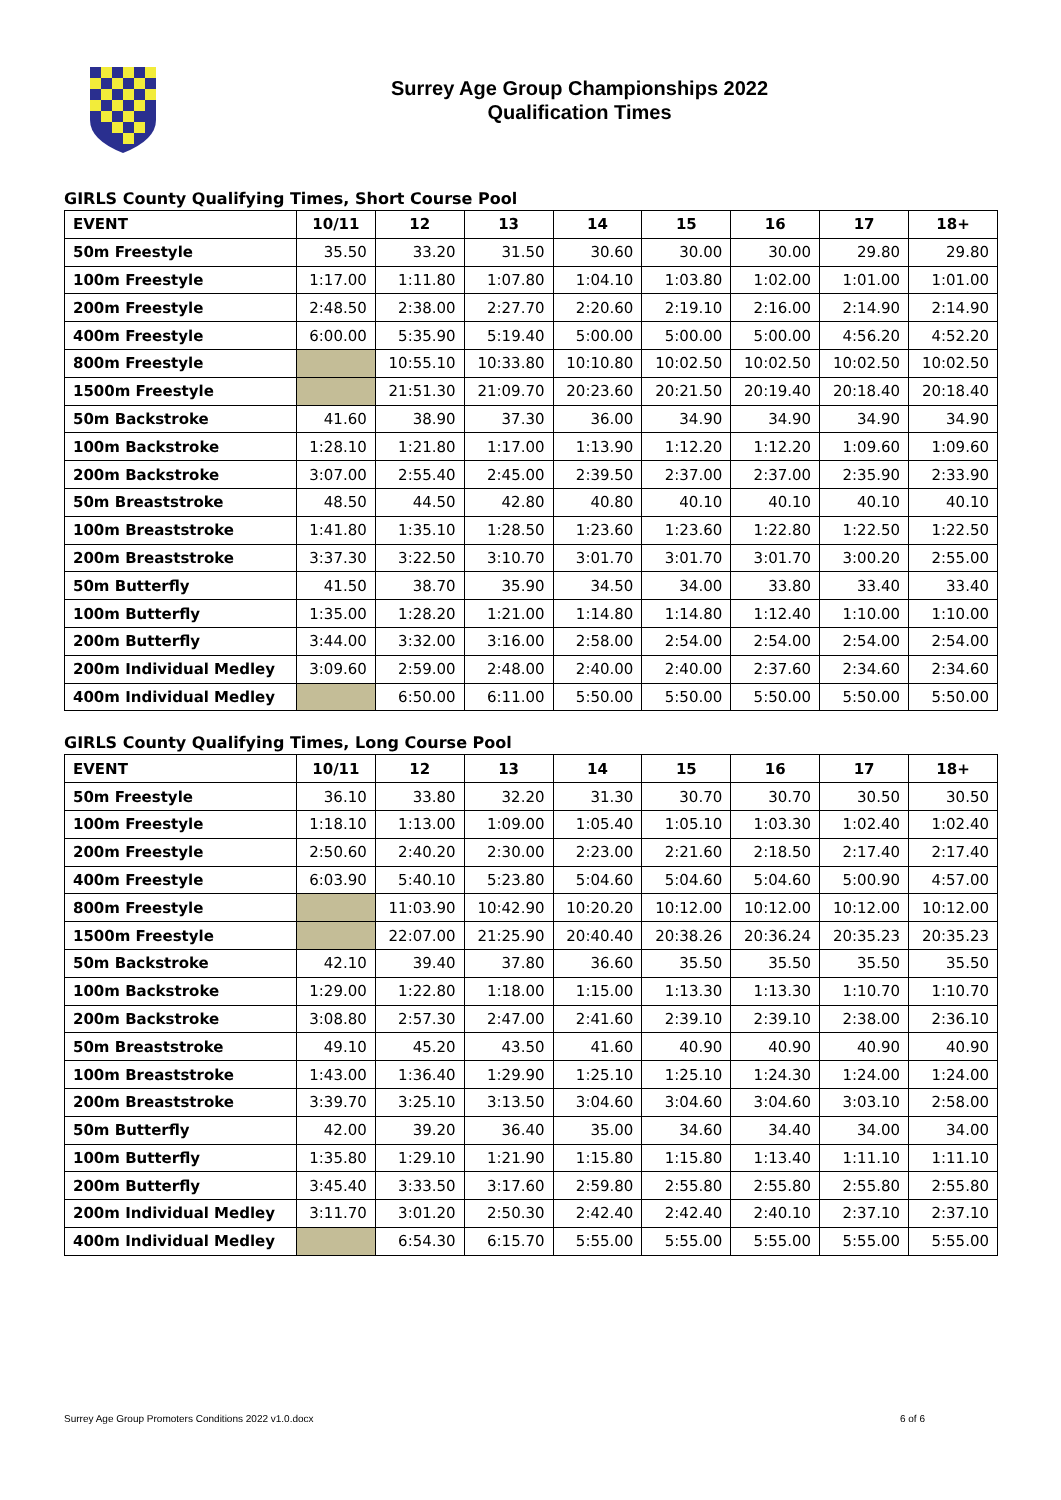Surrey Age Group Championships 2022
Qualification Times
GIRLS County Qualifying Times, Short Course Pool
| EVENT | 10/11 | 12 | 13 | 14 | 15 | 16 | 17 | 18+ |
| --- | --- | --- | --- | --- | --- | --- | --- | --- |
| 50m Freestyle | 35.50 | 33.20 | 31.50 | 30.60 | 30.00 | 30.00 | 29.80 | 29.80 |
| 100m Freestyle | 1:17.00 | 1:11.80 | 1:07.80 | 1:04.10 | 1:03.80 | 1:02.00 | 1:01.00 | 1:01.00 |
| 200m Freestyle | 2:48.50 | 2:38.00 | 2:27.70 | 2:20.60 | 2:19.10 | 2:16.00 | 2:14.90 | 2:14.90 |
| 400m Freestyle | 6:00.00 | 5:35.90 | 5:19.40 | 5:00.00 | 5:00.00 | 5:00.00 | 4:56.20 | 4:52.20 |
| 800m Freestyle | | 10:55.10 | 10:33.80 | 10:10.80 | 10:02.50 | 10:02.50 | 10:02.50 | 10:02.50 |
| 1500m Freestyle | | 21:51.30 | 21:09.70 | 20:23.60 | 20:21.50 | 20:19.40 | 20:18.40 | 20:18.40 |
| 50m Backstroke | 41.60 | 38.90 | 37.30 | 36.00 | 34.90 | 34.90 | 34.90 | 34.90 |
| 100m Backstroke | 1:28.10 | 1:21.80 | 1:17.00 | 1:13.90 | 1:12.20 | 1:12.20 | 1:09.60 | 1:09.60 |
| 200m Backstroke | 3:07.00 | 2:55.40 | 2:45.00 | 2:39.50 | 2:37.00 | 2:37.00 | 2:35.90 | 2:33.90 |
| 50m Breaststroke | 48.50 | 44.50 | 42.80 | 40.80 | 40.10 | 40.10 | 40.10 | 40.10 |
| 100m Breaststroke | 1:41.80 | 1:35.10 | 1:28.50 | 1:23.60 | 1:23.60 | 1:22.80 | 1:22.50 | 1:22.50 |
| 200m Breaststroke | 3:37.30 | 3:22.50 | 3:10.70 | 3:01.70 | 3:01.70 | 3:01.70 | 3:00.20 | 2:55.00 |
| 50m Butterfly | 41.50 | 38.70 | 35.90 | 34.50 | 34.00 | 33.80 | 33.40 | 33.40 |
| 100m Butterfly | 1:35.00 | 1:28.20 | 1:21.00 | 1:14.80 | 1:14.80 | 1:12.40 | 1:10.00 | 1:10.00 |
| 200m Butterfly | 3:44.00 | 3:32.00 | 3:16.00 | 2:58.00 | 2:54.00 | 2:54.00 | 2:54.00 | 2:54.00 |
| 200m Individual Medley | 3:09.60 | 2:59.00 | 2:48.00 | 2:40.00 | 2:40.00 | 2:37.60 | 2:34.60 | 2:34.60 |
| 400m Individual Medley | | 6:50.00 | 6:11.00 | 5:50.00 | 5:50.00 | 5:50.00 | 5:50.00 | 5:50.00 |
GIRLS County Qualifying Times, Long Course Pool
| EVENT | 10/11 | 12 | 13 | 14 | 15 | 16 | 17 | 18+ |
| --- | --- | --- | --- | --- | --- | --- | --- | --- |
| 50m Freestyle | 36.10 | 33.80 | 32.20 | 31.30 | 30.70 | 30.70 | 30.50 | 30.50 |
| 100m Freestyle | 1:18.10 | 1:13.00 | 1:09.00 | 1:05.40 | 1:05.10 | 1:03.30 | 1:02.40 | 1:02.40 |
| 200m Freestyle | 2:50.60 | 2:40.20 | 2:30.00 | 2:23.00 | 2:21.60 | 2:18.50 | 2:17.40 | 2:17.40 |
| 400m Freestyle | 6:03.90 | 5:40.10 | 5:23.80 | 5:04.60 | 5:04.60 | 5:04.60 | 5:00.90 | 4:57.00 |
| 800m Freestyle | | 11:03.90 | 10:42.90 | 10:20.20 | 10:12.00 | 10:12.00 | 10:12.00 | 10:12.00 |
| 1500m Freestyle | | 22:07.00 | 21:25.90 | 20:40.40 | 20:38.26 | 20:36.24 | 20:35.23 | 20:35.23 |
| 50m Backstroke | 42.10 | 39.40 | 37.80 | 36.60 | 35.50 | 35.50 | 35.50 | 35.50 |
| 100m Backstroke | 1:29.00 | 1:22.80 | 1:18.00 | 1:15.00 | 1:13.30 | 1:13.30 | 1:10.70 | 1:10.70 |
| 200m Backstroke | 3:08.80 | 2:57.30 | 2:47.00 | 2:41.60 | 2:39.10 | 2:39.10 | 2:38.00 | 2:36.10 |
| 50m Breaststroke | 49.10 | 45.20 | 43.50 | 41.60 | 40.90 | 40.90 | 40.90 | 40.90 |
| 100m Breaststroke | 1:43.00 | 1:36.40 | 1:29.90 | 1:25.10 | 1:25.10 | 1:24.30 | 1:24.00 | 1:24.00 |
| 200m Breaststroke | 3:39.70 | 3:25.10 | 3:13.50 | 3:04.60 | 3:04.60 | 3:04.60 | 3:03.10 | 2:58.00 |
| 50m Butterfly | 42.00 | 39.20 | 36.40 | 35.00 | 34.60 | 34.40 | 34.00 | 34.00 |
| 100m Butterfly | 1:35.80 | 1:29.10 | 1:21.90 | 1:15.80 | 1:15.80 | 1:13.40 | 1:11.10 | 1:11.10 |
| 200m Butterfly | 3:45.40 | 3:33.50 | 3:17.60 | 2:59.80 | 2:55.80 | 2:55.80 | 2:55.80 | 2:55.80 |
| 200m Individual Medley | 3:11.70 | 3:01.20 | 2:50.30 | 2:42.40 | 2:42.40 | 2:40.10 | 2:37.10 | 2:37.10 |
| 400m Individual Medley | | 6:54.30 | 6:15.70 | 5:55.00 | 5:55.00 | 5:55.00 | 5:55.00 | 5:55.00 |
Surrey Age Group Promoters Conditions 2022 v1.0.docx 6 of 6